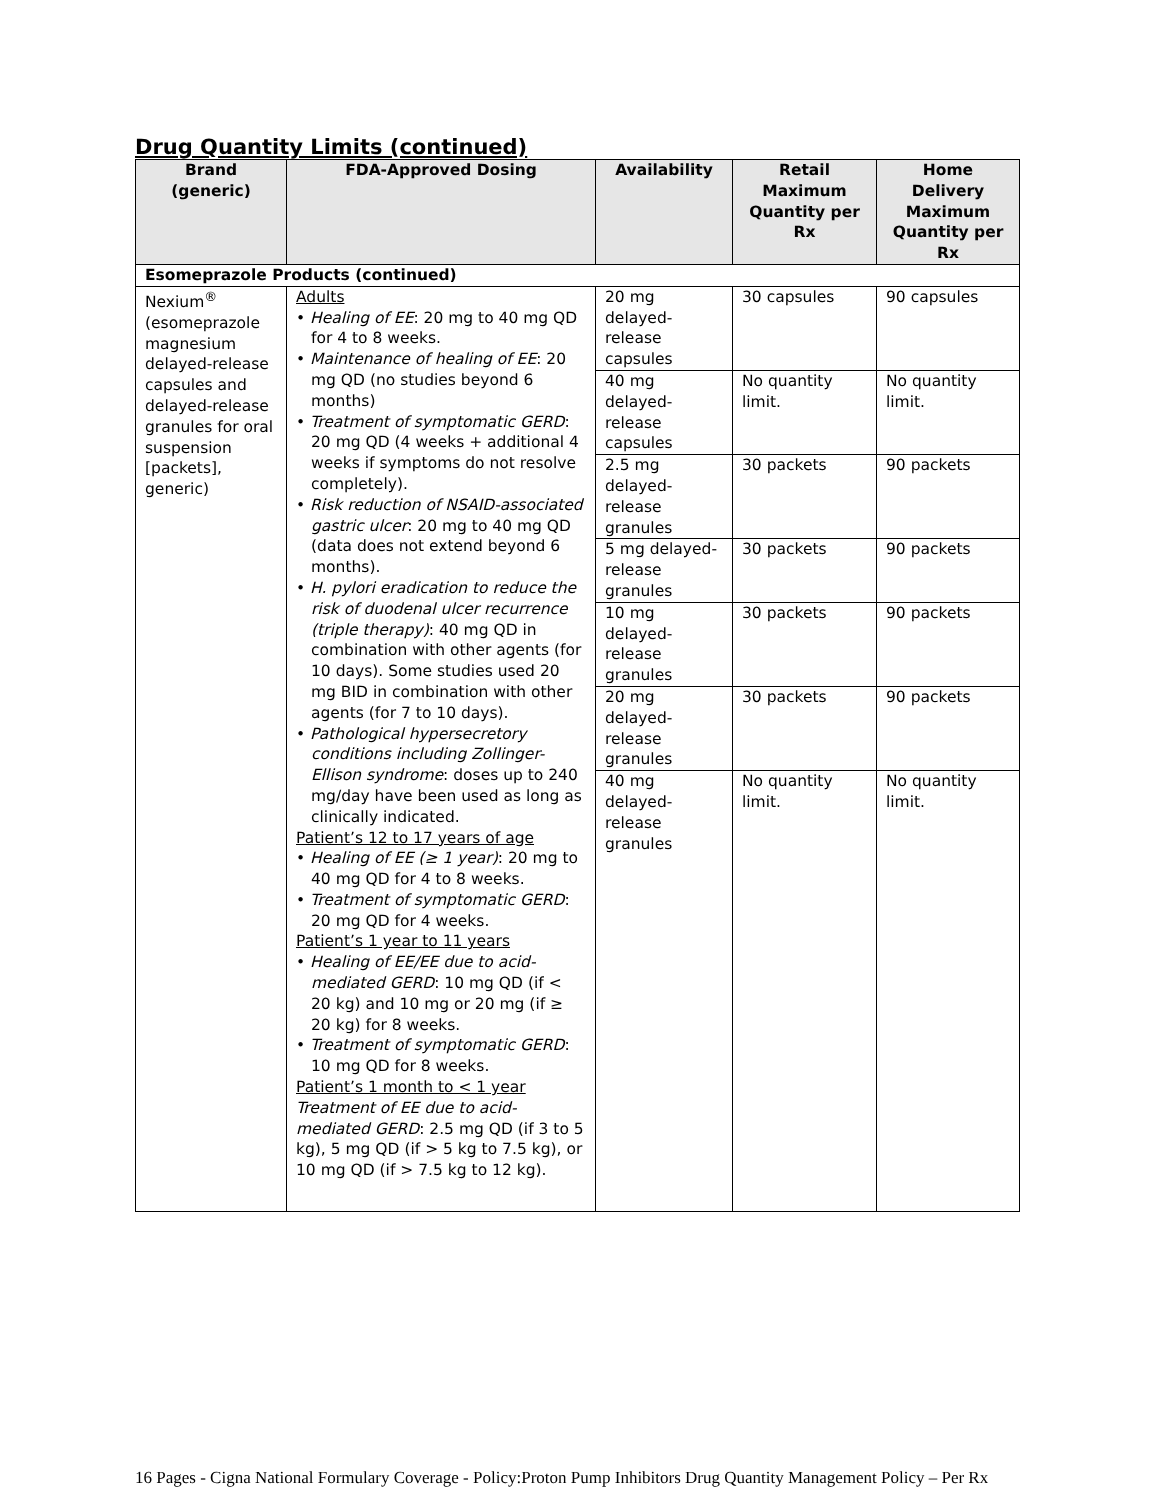Drug Quantity Limits (continued)
| Brand (generic) | FDA-Approved Dosing | Availability | Retail Maximum Quantity per Rx | Home Delivery Maximum Quantity per Rx |
| --- | --- | --- | --- | --- |
| Esomeprazole Products (continued) | | | | |
| Nexium<sup>®</sup> (esomeprazole magnesium delayed-release capsules and delayed-release granules for oral suspension [packets], generic) | Adults • Healing of EE : 20 mg to 40 mg QD for 4 to 8 weeks. • Maintenance of healing of EE : 20 mg QD (no studies beyond 6 months) • Treatment of symptomatic GERD : 20 mg QD (4 weeks + additional 4 weeks if symptoms do not resolve completely). • Risk reduction of NSAID-associated gastric ulcer : 20 mg to 40 mg QD (data does not extend beyond 6 months). • H. pylori eradication to reduce the risk of duodenal ulcer recurrence (triple therapy) : 40 mg QD in combination with other agents (for 10 days). Some studies used 20 mg BID in combination with other agents (for 7 to 10 days). • Pathological hypersecretory conditions including Zollinger-Ellison syndrome : doses up to 240 mg/day have been used as long as clinically indicated. Patient’s 12 to 17 years of age • Healing of EE (≥ 1 year) : 20 mg to 40 mg QD for 4 to 8 weeks. • Treatment of symptomatic GERD : 20 mg QD for 4 weeks. Patient’s 1 year to 11 years • Healing of EE/EE due to acid-mediated GERD : 10 mg QD (if < 20 kg) and 10 mg or 20 mg (if ≥ 20 kg) for 8 weeks. • Treatment of symptomatic GERD : 10 mg QD for 8 weeks. Patient’s 1 month to < 1 year Treatment of EE due to acid-mediated GERD : 2.5 mg QD (if 3 to 5 kg), 5 mg QD (if > 5 kg to 7.5 kg), or 10 mg QD (if > 7.5 kg to 12 kg). | 20 mg delayed-release capsules | 30 capsules | 90 capsules |
| | | 40 mg delayed-release capsules | No quantity limit. | No quantity limit. |
| | | 2.5 mg delayed-release granules | 30 packets | 90 packets |
| | | 5 mg delayed-release granules | 30 packets | 90 packets |
| | | 10 mg delayed-release granules | 30 packets | 90 packets |
| | | 20 mg delayed-release granules | 30 packets | 90 packets |
| | | 40 mg delayed-release granules | No quantity limit. | No quantity limit. |
16 Pages - Cigna National Formulary Coverage - Policy:Proton Pump Inhibitors Drug Quantity Management Policy – Per Rx